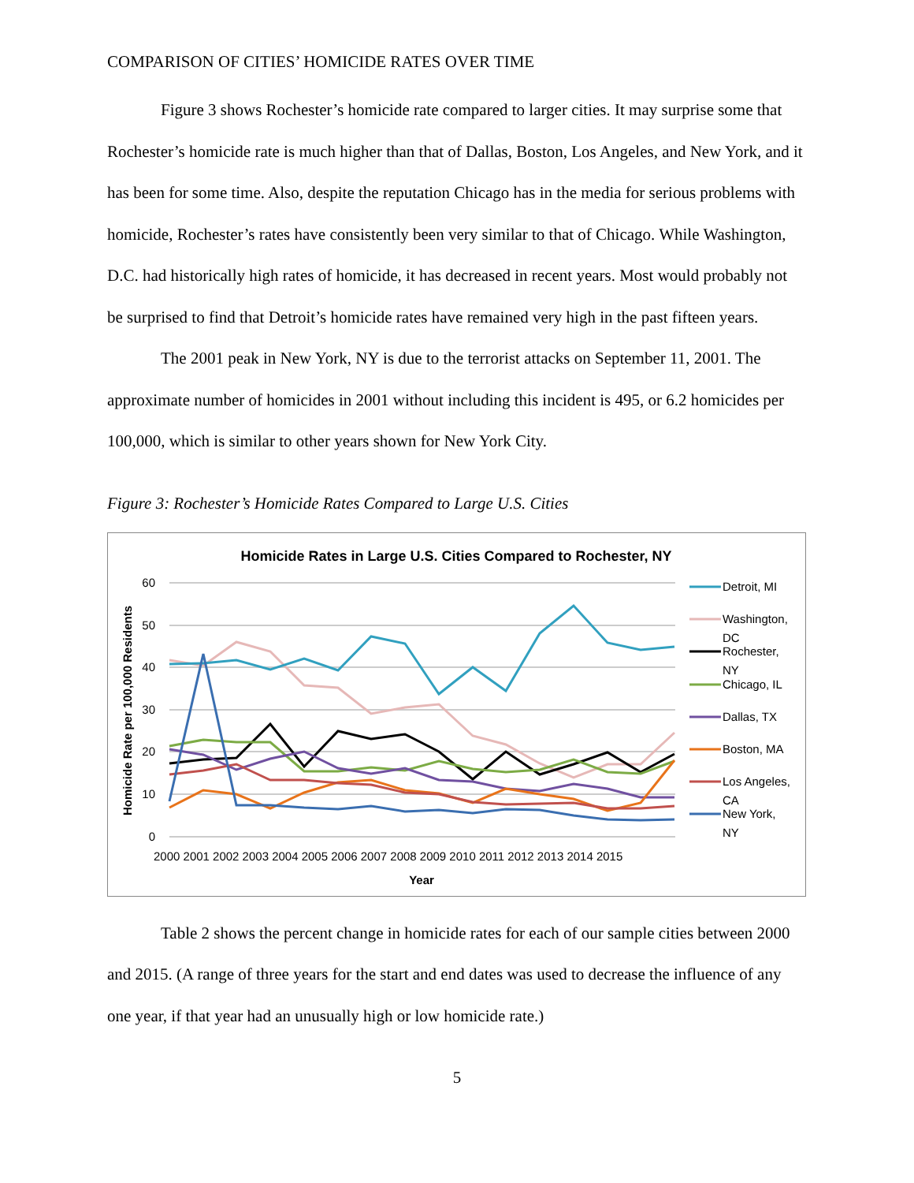COMPARISON OF CITIES’ HOMICIDE RATES OVER TIME
Figure 3 shows Rochester’s homicide rate compared to larger cities. It may surprise some that Rochester’s homicide rate is much higher than that of Dallas, Boston, Los Angeles, and New York, and it has been for some time. Also, despite the reputation Chicago has in the media for serious problems with homicide, Rochester’s rates have consistently been very similar to that of Chicago. While Washington, D.C. had historically high rates of homicide, it has decreased in recent years. Most would probably not be surprised to find that Detroit’s homicide rates have remained very high in the past fifteen years.
The 2001 peak in New York, NY is due to the terrorist attacks on September 11, 2001. The approximate number of homicides in 2001 without including this incident is 495, or 6.2 homicides per 100,000, which is similar to other years shown for New York City.
Figure 3: Rochester’s Homicide Rates Compared to Large U.S. Cities
Homicide Rates in Large U.S. Cities Compared to Rochester, NY
60
50
40
30
20
10
0
Homicide Rate per 100,000 Residents
2000 2001 2002 2003 2004 2005 2006 2007 2008 2009 2010 2011 2012 2013 2014 2015
Year
Detroit, MI
Washington,
DC
Rochester,
NY
Chicago, IL
Dallas, TX
Boston, MA
Los Angeles,
CA
New York,
NY
Table 2 shows the percent change in homicide rates for each of our sample cities between 2000 and 2015. (A range of three years for the start and end dates was used to decrease the influence of any one year, if that year had an unusually high or low homicide rate.)
5